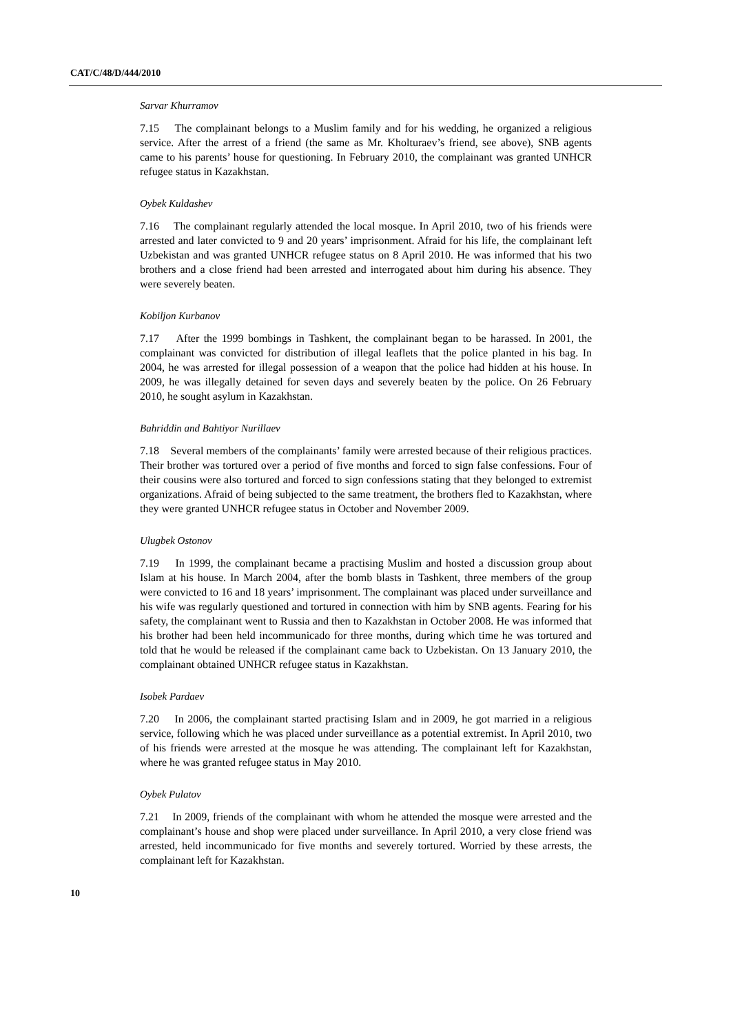CAT/C/48/D/444/2010
Sarvar Khurramov
7.15 The complainant belongs to a Muslim family and for his wedding, he organized a religious service. After the arrest of a friend (the same as Mr. Kholturaev’s friend, see above), SNB agents came to his parents’ house for questioning. In February 2010, the complainant was granted UNHCR refugee status in Kazakhstan.
Oybek Kuldashev
7.16 The complainant regularly attended the local mosque. In April 2010, two of his friends were arrested and later convicted to 9 and 20 years’ imprisonment. Afraid for his life, the complainant left Uzbekistan and was granted UNHCR refugee status on 8 April 2010. He was informed that his two brothers and a close friend had been arrested and interrogated about him during his absence. They were severely beaten.
Kobiljon Kurbanov
7.17 After the 1999 bombings in Tashkent, the complainant began to be harassed. In 2001, the complainant was convicted for distribution of illegal leaflets that the police planted in his bag. In 2004, he was arrested for illegal possession of a weapon that the police had hidden at his house. In 2009, he was illegally detained for seven days and severely beaten by the police. On 26 February 2010, he sought asylum in Kazakhstan.
Bahriddin and Bahtiyor Nurillaev
7.18 Several members of the complainants’ family were arrested because of their religious practices. Their brother was tortured over a period of five months and forced to sign false confessions. Four of their cousins were also tortured and forced to sign confessions stating that they belonged to extremist organizations. Afraid of being subjected to the same treatment, the brothers fled to Kazakhstan, where they were granted UNHCR refugee status in October and November 2009.
Ulugbek Ostonov
7.19 In 1999, the complainant became a practising Muslim and hosted a discussion group about Islam at his house. In March 2004, after the bomb blasts in Tashkent, three members of the group were convicted to 16 and 18 years’ imprisonment. The complainant was placed under surveillance and his wife was regularly questioned and tortured in connection with him by SNB agents. Fearing for his safety, the complainant went to Russia and then to Kazakhstan in October 2008. He was informed that his brother had been held incommunicado for three months, during which time he was tortured and told that he would be released if the complainant came back to Uzbekistan. On 13 January 2010, the complainant obtained UNHCR refugee status in Kazakhstan.
Isobek Pardaev
7.20 In 2006, the complainant started practising Islam and in 2009, he got married in a religious service, following which he was placed under surveillance as a potential extremist. In April 2010, two of his friends were arrested at the mosque he was attending. The complainant left for Kazakhstan, where he was granted refugee status in May 2010.
Oybek Pulatov
7.21 In 2009, friends of the complainant with whom he attended the mosque were arrested and the complainant’s house and shop were placed under surveillance. In April 2010, a very close friend was arrested, held incommunicado for five months and severely tortured. Worried by these arrests, the complainant left for Kazakhstan.
10